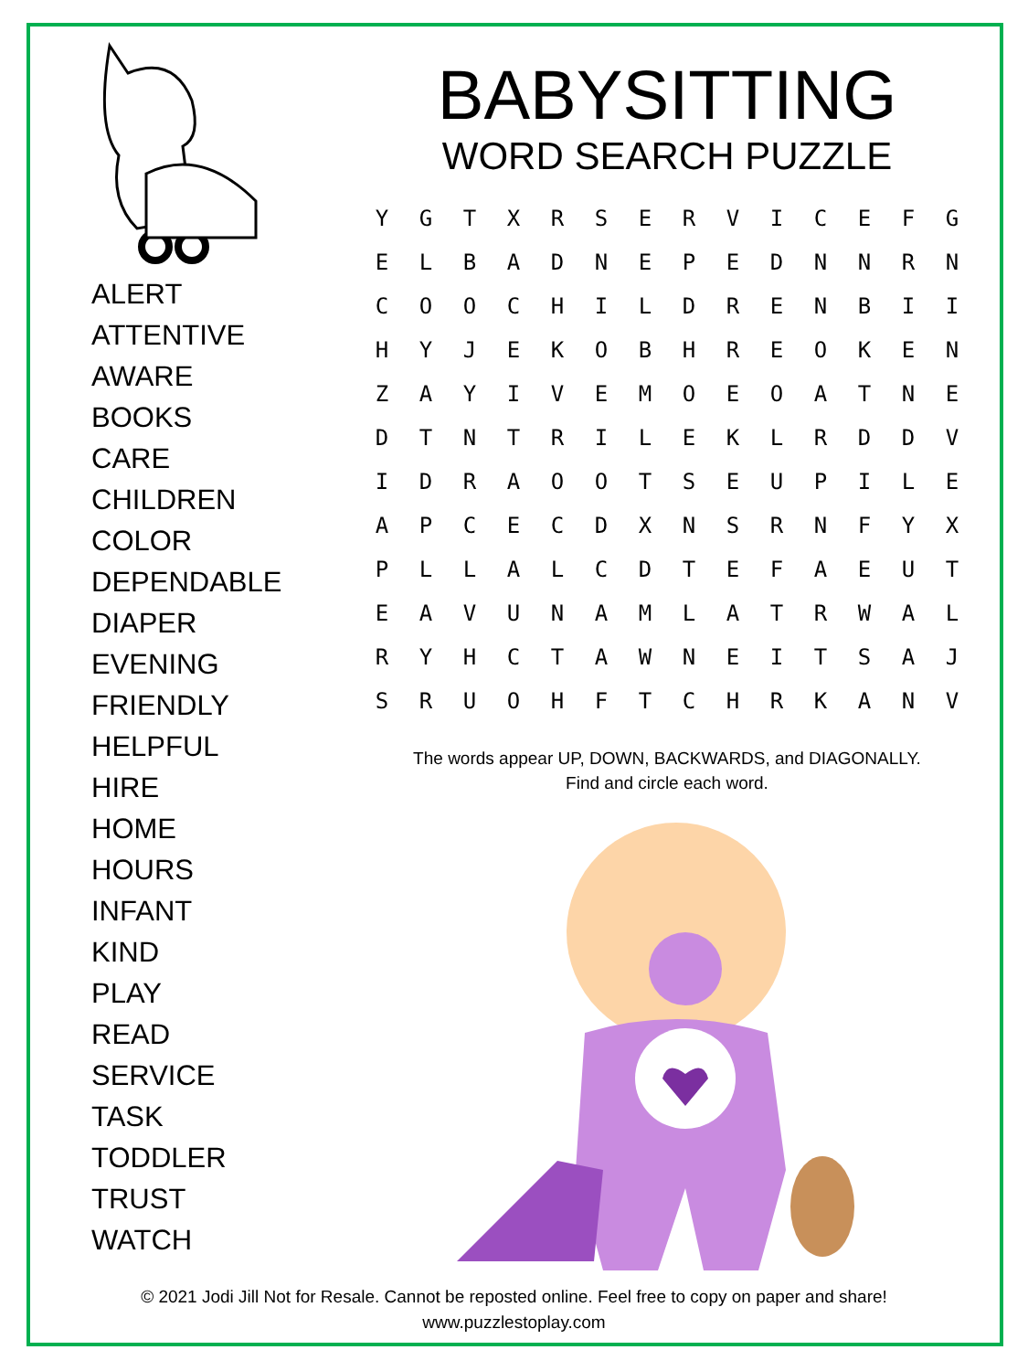ALERT
ATTENTIVE
AWARE
BOOKS
CARE
CHILDREN
COLOR
DEPENDABLE
DIAPER
EVENING
FRIENDLY
HELPFUL
HIRE
HOME
HOURS
INFANT
KIND
PLAY
READ
SERVICE
TASK
TODDLER
TRUST
WATCH
BABYSITTING
WORD SEARCH PUZZLE
| Y | G | T | X | R | S | E | R | V | I | C | E | F | G |
| E | L | B | A | D | N | E | P | E | D | N | N | R | N |
| C | O | O | C | H | I | L | D | R | E | N | B | I | I |
| H | Y | J | E | K | O | B | H | R | E | O | K | E | N |
| Z | A | Y | I | V | E | M | O | E | O | A | T | N | E |
| D | T | N | T | R | I | L | E | K | L | R | D | D | V |
| I | D | R | A | O | O | T | S | E | U | P | I | L | E |
| A | P | C | E | C | D | X | N | S | R | N | F | Y | X |
| P | L | L | A | L | C | D | T | E | F | A | E | U | T |
| E | A | V | U | N | A | M | L | A | T | R | W | A | L |
| R | Y | H | C | T | A | W | N | E | I | T | S | A | J |
| S | R | U | O | H | F | T | C | H | R | K | A | N | V |
The words appear UP, DOWN, BACKWARDS, and DIAGONALLY.
Find and circle each word.
© 2021 Jodi Jill Not for Resale. Cannot be reposted online. Feel free to copy on paper and share!
www.puzzlestoplay.com